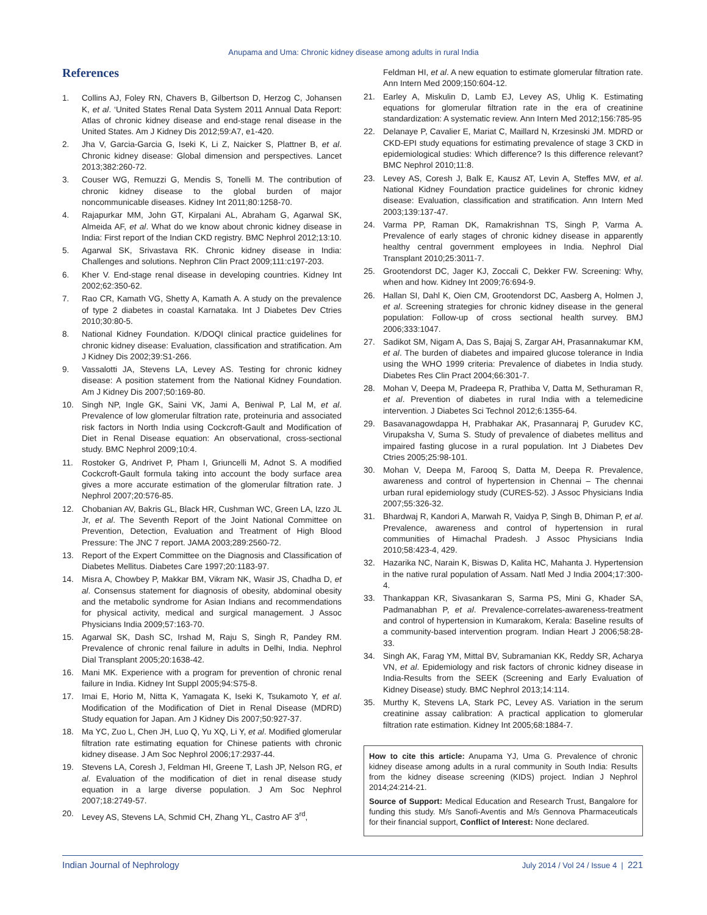Anupama and Uma: Chronic kidney disease among adults in rural India
References
1. Collins AJ, Foley RN, Chavers B, Gilbertson D, Herzog C, Johansen K, et al. ‘United States Renal Data System 2011 Annual Data Report: Atlas of chronic kidney disease and end-stage renal disease in the United States. Am J Kidney Dis 2012;59:A7, e1-420.
2. Jha V, Garcia-Garcia G, Iseki K, Li Z, Naicker S, Plattner B, et al. Chronic kidney disease: Global dimension and perspectives. Lancet 2013;382:260-72.
3. Couser WG, Remuzzi G, Mendis S, Tonelli M. The contribution of chronic kidney disease to the global burden of major noncommunicable diseases. Kidney Int 2011;80:1258-70.
4. Rajapurkar MM, John GT, Kirpalani AL, Abraham G, Agarwal SK, Almeida AF, et al. What do we know about chronic kidney disease in India: First report of the Indian CKD registry. BMC Nephrol 2012;13:10.
5. Agarwal SK, Srivastava RK. Chronic kidney disease in India: Challenges and solutions. Nephron Clin Pract 2009;111:c197-203.
6. Kher V. End-stage renal disease in developing countries. Kidney Int 2002;62:350-62.
7. Rao CR, Kamath VG, Shetty A, Kamath A. A study on the prevalence of type 2 diabetes in coastal Karnataka. Int J Diabetes Dev Ctries 2010;30:80-5.
8. National Kidney Foundation. K/DOQI clinical practice guidelines for chronic kidney disease: Evaluation, classification and stratification. Am J Kidney Dis 2002;39:S1-266.
9. Vassalotti JA, Stevens LA, Levey AS. Testing for chronic kidney disease: A position statement from the National Kidney Foundation. Am J Kidney Dis 2007;50:169-80.
10. Singh NP, Ingle GK, Saini VK, Jami A, Beniwal P, Lal M, et al. Prevalence of low glomerular filtration rate, proteinuria and associated risk factors in North India using Cockcroft-Gault and Modification of Diet in Renal Disease equation: An observational, cross-sectional study. BMC Nephrol 2009;10:4.
11. Rostoker G, Andrivet P, Pham I, Griuncelli M, Adnot S. A modified Cockcroft-Gault formula taking into account the body surface area gives a more accurate estimation of the glomerular filtration rate. J Nephrol 2007;20:576-85.
12. Chobanian AV, Bakris GL, Black HR, Cushman WC, Green LA, Izzo JL Jr, et al. The Seventh Report of the Joint National Committee on Prevention, Detection, Evaluation and Treatment of High Blood Pressure: The JNC 7 report. JAMA 2003;289:2560-72.
13. Report of the Expert Committee on the Diagnosis and Classification of Diabetes Mellitus. Diabetes Care 1997;20:1183-97.
14. Misra A, Chowbey P, Makkar BM, Vikram NK, Wasir JS, Chadha D, et al. Consensus statement for diagnosis of obesity, abdominal obesity and the metabolic syndrome for Asian Indians and recommendations for physical activity, medical and surgical management. J Assoc Physicians India 2009;57:163-70.
15. Agarwal SK, Dash SC, Irshad M, Raju S, Singh R, Pandey RM. Prevalence of chronic renal failure in adults in Delhi, India. Nephrol Dial Transplant 2005;20:1638-42.
16. Mani MK. Experience with a program for prevention of chronic renal failure in India. Kidney Int Suppl 2005;94:S75-8.
17. Imai E, Horio M, Nitta K, Yamagata K, Iseki K, Tsukamoto Y, et al. Modification of the Modification of Diet in Renal Disease (MDRD) Study equation for Japan. Am J Kidney Dis 2007;50:927-37.
18. Ma YC, Zuo L, Chen JH, Luo Q, Yu XQ, Li Y, et al. Modified glomerular filtration rate estimating equation for Chinese patients with chronic kidney disease. J Am Soc Nephrol 2006;17:2937-44.
19. Stevens LA, Coresh J, Feldman HI, Greene T, Lash JP, Nelson RG, et al. Evaluation of the modification of diet in renal disease study equation in a large diverse population. J Am Soc Nephrol 2007;18:2749-57.
20. Levey AS, Stevens LA, Schmid CH, Zhang YL, Castro AF 3<sup>rd</sup>,
Feldman HI, et al. A new equation to estimate glomerular filtration rate. Ann Intern Med 2009;150:604-12.
21. Earley A, Miskulin D, Lamb EJ, Levey AS, Uhlig K. Estimating equations for glomerular filtration rate in the era of creatinine standardization: A systematic review. Ann Intern Med 2012;156:785-95
22. Delanaye P, Cavalier E, Mariat C, Maillard N, Krzesinski JM. MDRD or CKD-EPI study equations for estimating prevalence of stage 3 CKD in epidemiological studies: Which difference? Is this difference relevant? BMC Nephrol 2010;11:8.
23. Levey AS, Coresh J, Balk E, Kausz AT, Levin A, Steffes MW, et al. National Kidney Foundation practice guidelines for chronic kidney disease: Evaluation, classification and stratification. Ann Intern Med 2003;139:137-47.
24. Varma PP, Raman DK, Ramakrishnan TS, Singh P, Varma A. Prevalence of early stages of chronic kidney disease in apparently healthy central government employees in India. Nephrol Dial Transplant 2010;25:3011-7.
25. Grootendorst DC, Jager KJ, Zoccali C, Dekker FW. Screening: Why, when and how. Kidney Int 2009;76:694-9.
26. Hallan SI, Dahl K, Oien CM, Grootendorst DC, Aasberg A, Holmen J, et al. Screening strategies for chronic kidney disease in the general population: Follow-up of cross sectional health survey. BMJ 2006;333:1047.
27. Sadikot SM, Nigam A, Das S, Bajaj S, Zargar AH, Prasannakumar KM, et al. The burden of diabetes and impaired glucose tolerance in India using the WHO 1999 criteria: Prevalence of diabetes in India study. Diabetes Res Clin Pract 2004;66:301-7.
28. Mohan V, Deepa M, Pradeepa R, Prathiba V, Datta M, Sethuraman R, et al. Prevention of diabetes in rural India with a telemedicine intervention. J Diabetes Sci Technol 2012;6:1355-64.
29. Basavanagowdappa H, Prabhakar AK, Prasannaraj P, Gurudev KC, Virupaksha V, Suma S. Study of prevalence of diabetes mellitus and impaired fasting glucose in a rural population. Int J Diabetes Dev Ctries 2005;25:98-101.
30. Mohan V, Deepa M, Farooq S, Datta M, Deepa R. Prevalence, awareness and control of hypertension in Chennai – The chennai urban rural epidemiology study (CURES-52). J Assoc Physicians India 2007;55:326-32.
31. Bhardwaj R, Kandori A, Marwah R, Vaidya P, Singh B, Dhiman P, et al. Prevalence, awareness and control of hypertension in rural communities of Himachal Pradesh. J Assoc Physicians India 2010;58:423-4, 429.
32. Hazarika NC, Narain K, Biswas D, Kalita HC, Mahanta J. Hypertension in the native rural population of Assam. Natl Med J India 2004;17:300-4.
33. Thankappan KR, Sivasankaran S, Sarma PS, Mini G, Khader SA, Padmanabhan P, et al. Prevalence-correlates-awareness-treatment and control of hypertension in Kumarakom, Kerala: Baseline results of a community-based intervention program. Indian Heart J 2006;58:28-33.
34. Singh AK, Farag YM, Mittal BV, Subramanian KK, Reddy SR, Acharya VN, et al. Epidemiology and risk factors of chronic kidney disease in India-Results from the SEEK (Screening and Early Evaluation of Kidney Disease) study. BMC Nephrol 2013;14:114.
35. Murthy K, Stevens LA, Stark PC, Levey AS. Variation in the serum creatinine assay calibration: A practical application to glomerular filtration rate estimation. Kidney Int 2005;68:1884-7.
How to cite this article: Anupama YJ, Uma G. Prevalence of chronic kidney disease among adults in a rural community in South India: Results from the kidney disease screening (KIDS) project. Indian J Nephrol 2014;24:214-21.
Source of Support: Medical Education and Research Trust, Bangalore for funding this study. M/s Sanofi-Aventis and M/s Gennova Pharmaceuticals for their financial support, Conflict of Interest: None declared.
Indian Journal of Nephrology July 2014 / Vol 24 / Issue 4 | 221